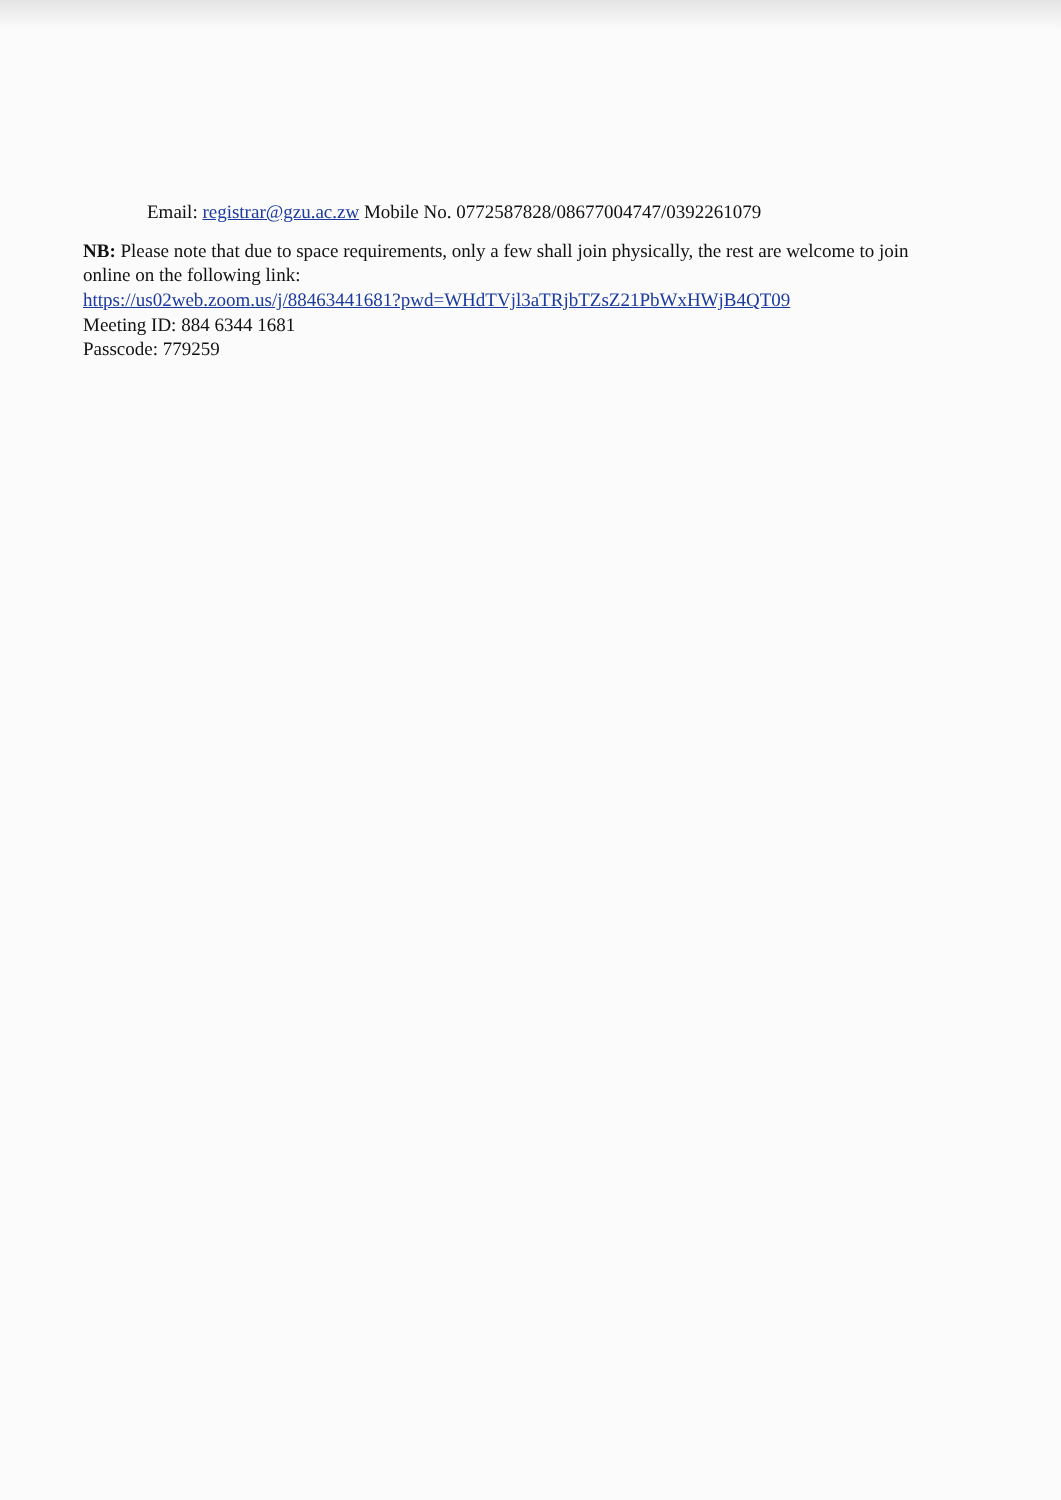Email: registrar@gzu.ac.zw Mobile No. 0772587828/08677004747/0392261079
NB: Please note that due to space requirements, only a few shall join physically, the rest are welcome to join online on the following link:
https://us02web.zoom.us/j/88463441681?pwd=WHdTVjl3aTRjbTZsZ21PbWxHWjB4QT09
Meeting ID: 884 6344 1681
Passcode: 779259